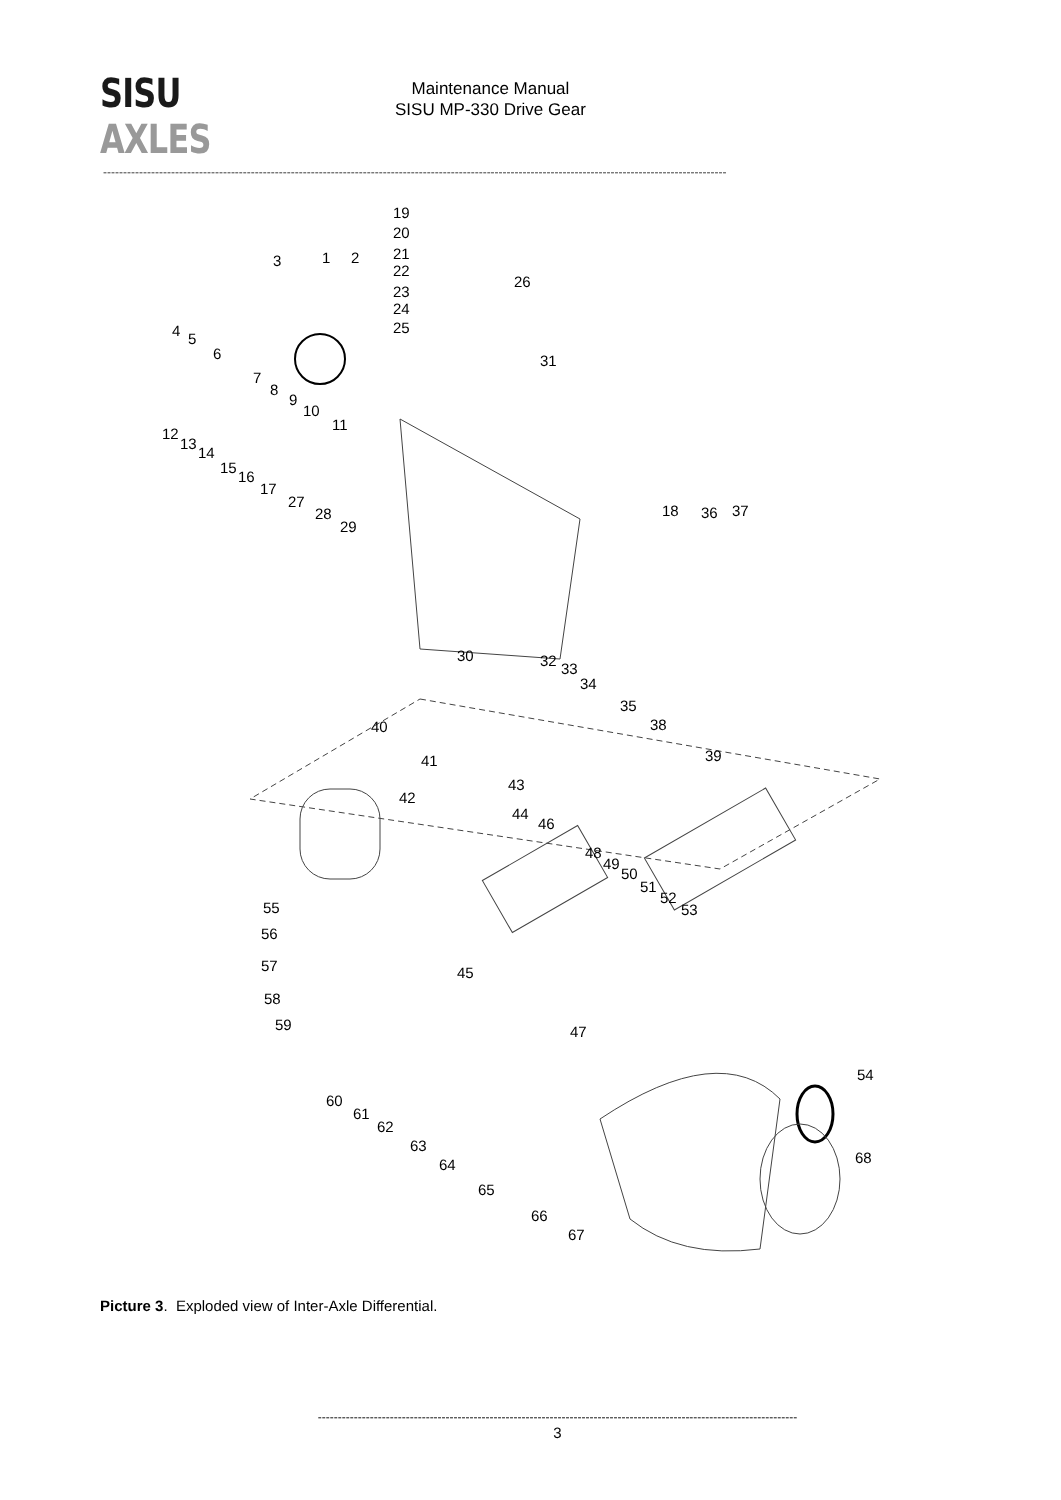SISU AXLES
Maintenance Manual
SISU MP-330 Drive Gear
------------------------------------------------------------------------------------------------------------------------------------------------------------
19
20
21
22
3 1 2
23
24
25
26
4 5
31 6
7
8
9
10
11
12
13
14
15
16
17
27
28
29
18 36 37
30 32 33
34
35
38 40
39 41
43
42
44
46
48
49
50
51
52
53 55
56
57 45
58
59 47
54
60
61
62
63
64 68
65
66
67
Picture 3. Exploded view of Inter-Axle Differential.
------------------------------------------------------------------------------------------------------------------------
3